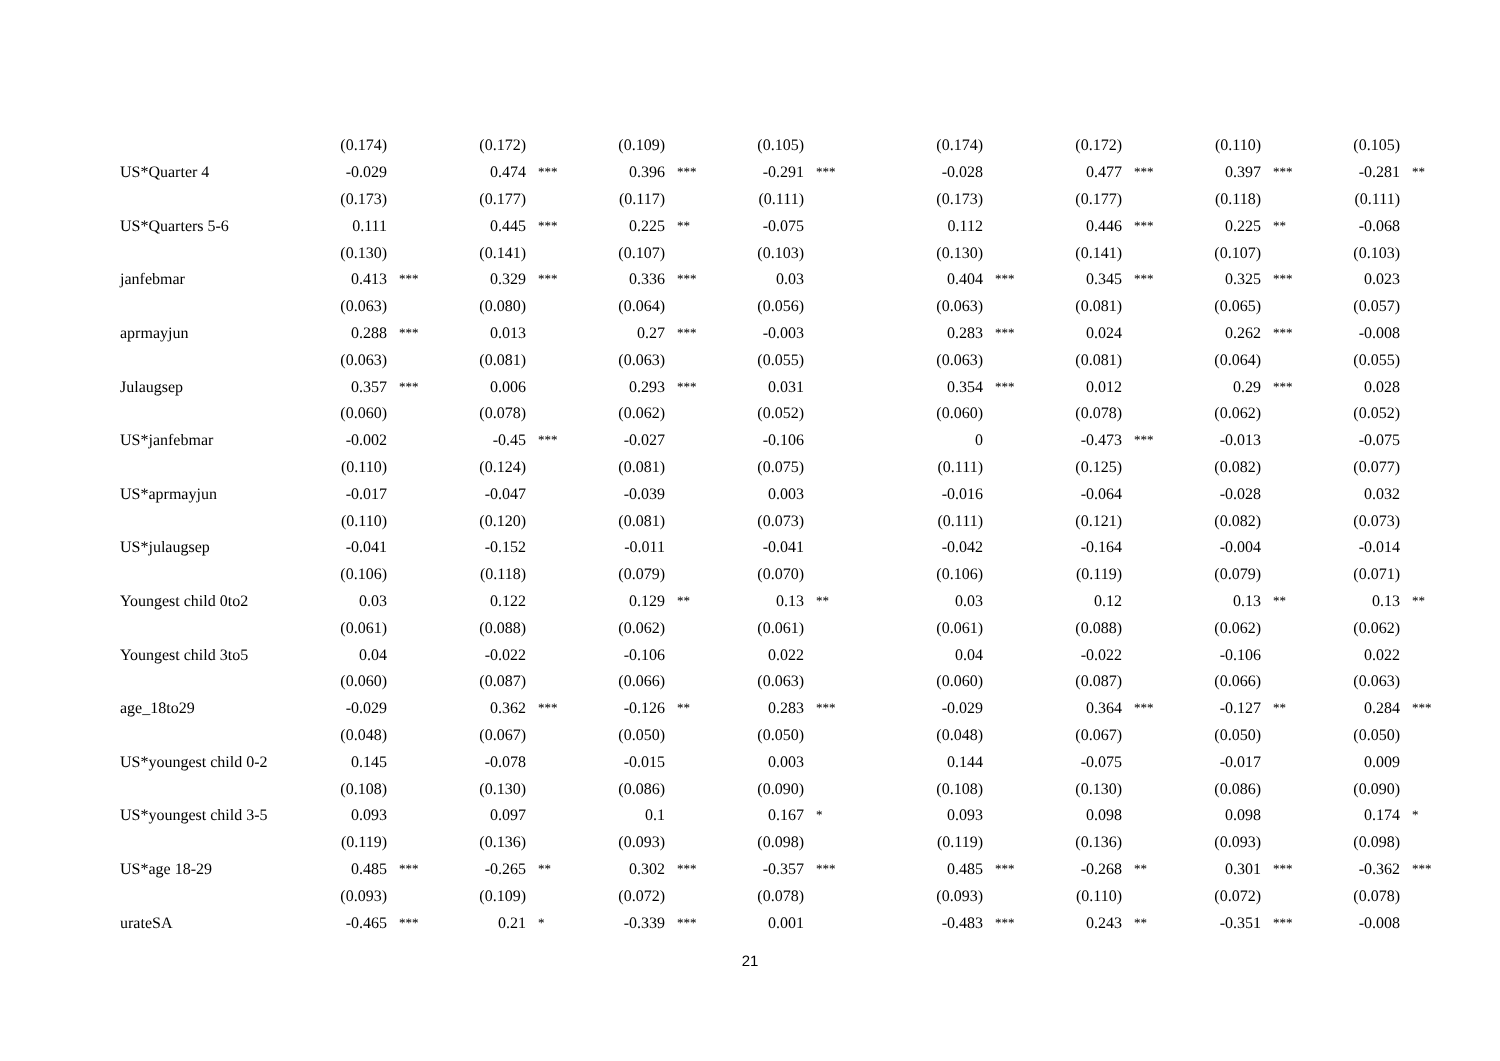| | (0.174) | | (0.172) | | (0.109) | | (0.105) | | | (0.174) | | (0.172) | | (0.110) | | (0.105) | |
| US*Quarter 4 | -0.029 | | 0.474 | *** | 0.396 | *** | -0.291 | *** | | -0.028 | | 0.477 | *** | 0.397 | *** | -0.281 | ** |
| | (0.173) | | (0.177) | | (0.117) | | (0.111) | | | (0.173) | | (0.177) | | (0.118) | | (0.111) | |
| US*Quarters 5-6 | 0.111 | | 0.445 | *** | 0.225 | ** | -0.075 | | | 0.112 | | 0.446 | *** | 0.225 | ** | -0.068 | |
| | (0.130) | | (0.141) | | (0.107) | | (0.103) | | | (0.130) | | (0.141) | | (0.107) | | (0.103) | |
| janfebmar | 0.413 | *** | 0.329 | *** | 0.336 | *** | 0.03 | | | 0.404 | *** | 0.345 | *** | 0.325 | *** | 0.023 | |
| | (0.063) | | (0.080) | | (0.064) | | (0.056) | | | (0.063) | | (0.081) | | (0.065) | | (0.057) | |
| aprmayjun | 0.288 | *** | 0.013 | | 0.27 | *** | -0.003 | | | 0.283 | *** | 0.024 | | 0.262 | *** | -0.008 | |
| | (0.063) | | (0.081) | | (0.063) | | (0.055) | | | (0.063) | | (0.081) | | (0.064) | | (0.055) | |
| Julaugsep | 0.357 | *** | 0.006 | | 0.293 | *** | 0.031 | | | 0.354 | *** | 0.012 | | 0.29 | *** | 0.028 | |
| | (0.060) | | (0.078) | | (0.062) | | (0.052) | | | (0.060) | | (0.078) | | (0.062) | | (0.052) | |
| US*janfebmar | -0.002 | | -0.45 | *** | -0.027 | | -0.106 | | | 0 | | -0.473 | *** | -0.013 | | -0.075 | |
| | (0.110) | | (0.124) | | (0.081) | | (0.075) | | | (0.111) | | (0.125) | | (0.082) | | (0.077) | |
| US*aprmayjun | -0.017 | | -0.047 | | -0.039 | | 0.003 | | | -0.016 | | -0.064 | | -0.028 | | 0.032 | |
| | (0.110) | | (0.120) | | (0.081) | | (0.073) | | | (0.111) | | (0.121) | | (0.082) | | (0.073) | |
| US*julaugsep | -0.041 | | -0.152 | | -0.011 | | -0.041 | | | -0.042 | | -0.164 | | -0.004 | | -0.014 | |
| | (0.106) | | (0.118) | | (0.079) | | (0.070) | | | (0.106) | | (0.119) | | (0.079) | | (0.071) | |
| Youngest child 0to2 | 0.03 | | 0.122 | | 0.129 | ** | 0.13 | ** | | 0.03 | | 0.12 | | 0.13 | ** | 0.13 | ** |
| | (0.061) | | (0.088) | | (0.062) | | (0.061) | | | (0.061) | | (0.088) | | (0.062) | | (0.062) | |
| Youngest child 3to5 | 0.04 | | -0.022 | | -0.106 | | 0.022 | | | 0.04 | | -0.022 | | -0.106 | | 0.022 | |
| | (0.060) | | (0.087) | | (0.066) | | (0.063) | | | (0.060) | | (0.087) | | (0.066) | | (0.063) | |
| age_18to29 | -0.029 | | 0.362 | *** | -0.126 | ** | 0.283 | *** | | -0.029 | | 0.364 | *** | -0.127 | ** | 0.284 | *** |
| | (0.048) | | (0.067) | | (0.050) | | (0.050) | | | (0.048) | | (0.067) | | (0.050) | | (0.050) | |
| US*youngest child 0-2 | 0.145 | | -0.078 | | -0.015 | | 0.003 | | | 0.144 | | -0.075 | | -0.017 | | 0.009 | |
| | (0.108) | | (0.130) | | (0.086) | | (0.090) | | | (0.108) | | (0.130) | | (0.086) | | (0.090) | |
| US*youngest child 3-5 | 0.093 | | 0.097 | | 0.1 | | 0.167 | * | | 0.093 | | 0.098 | | 0.098 | | 0.174 | * |
| | (0.119) | | (0.136) | | (0.093) | | (0.098) | | | (0.119) | | (0.136) | | (0.093) | | (0.098) | |
| US*age 18-29 | 0.485 | *** | -0.265 | ** | 0.302 | *** | -0.357 | *** | | 0.485 | *** | -0.268 | ** | 0.301 | *** | -0.362 | *** |
| | (0.093) | | (0.109) | | (0.072) | | (0.078) | | | (0.093) | | (0.110) | | (0.072) | | (0.078) | |
| urateSA | -0.465 | *** | 0.21 | * | -0.339 | *** | 0.001 | | | -0.483 | *** | 0.243 | ** | -0.351 | *** | -0.008 | |
21